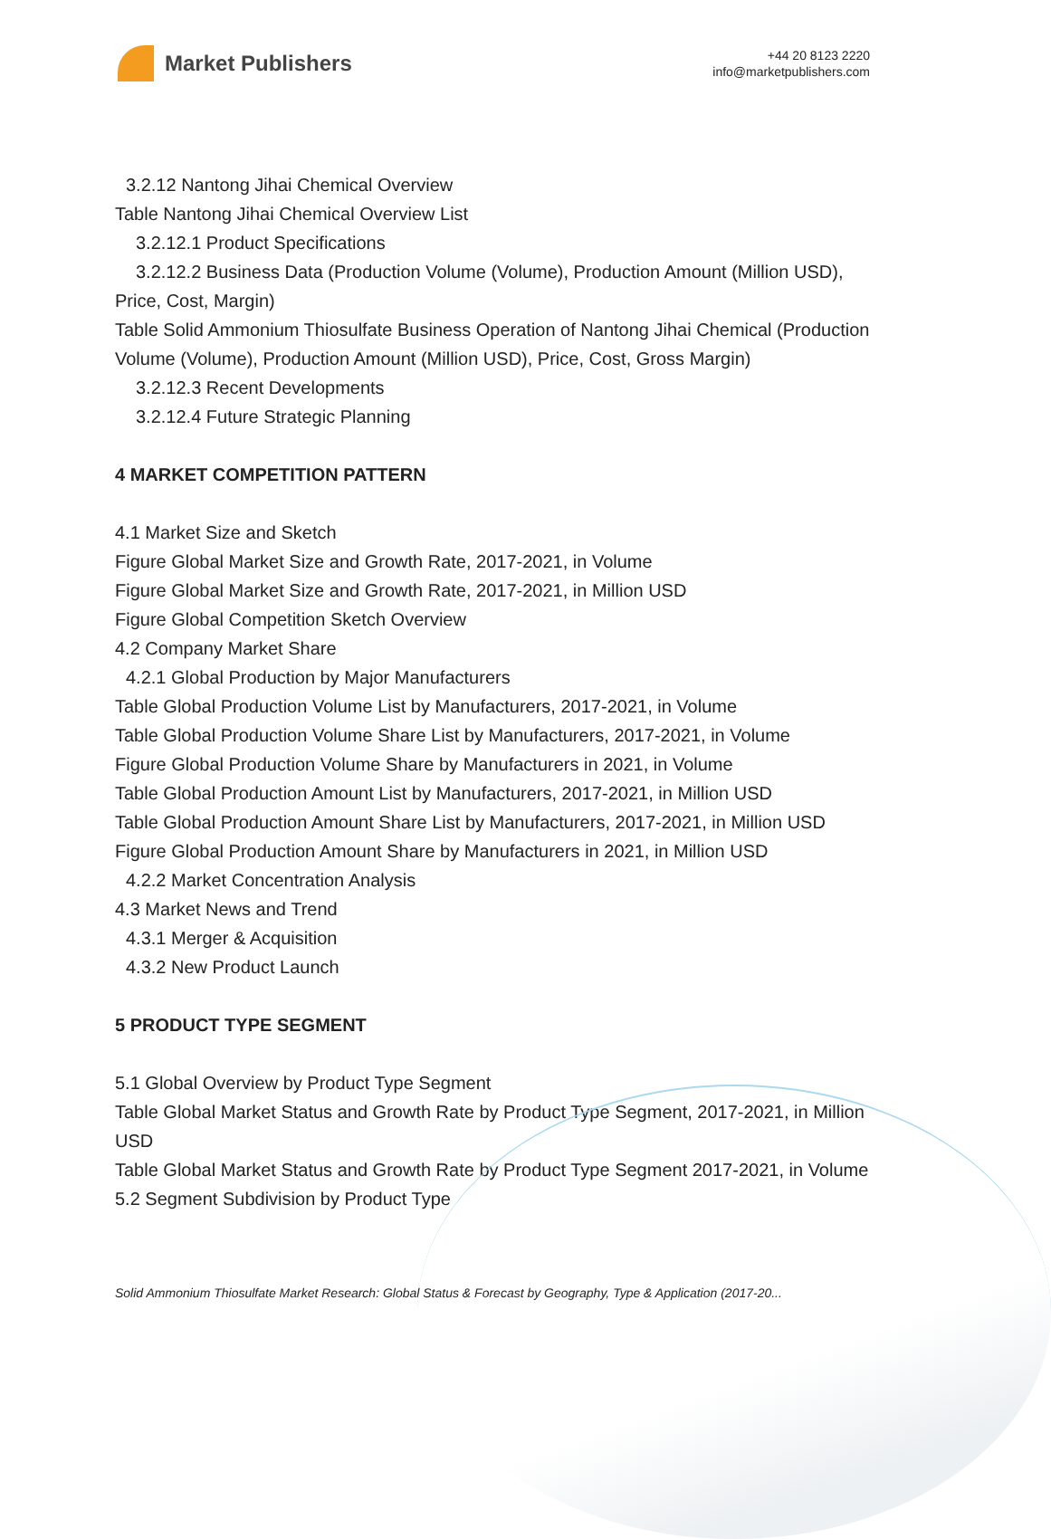Market Publishers
+44 20 8123 2220
info@marketpublishers.com
3.2.12 Nantong Jihai Chemical Overview
Table Nantong Jihai Chemical Overview List
3.2.12.1 Product Specifications
3.2.12.2 Business Data (Production Volume (Volume), Production Amount (Million USD), Price, Cost, Margin)
Table Solid Ammonium Thiosulfate Business Operation of Nantong Jihai Chemical (Production Volume (Volume), Production Amount (Million USD), Price, Cost, Gross Margin)
3.2.12.3 Recent Developments
3.2.12.4 Future Strategic Planning
4 MARKET COMPETITION PATTERN
4.1 Market Size and Sketch
Figure Global Market Size and Growth Rate, 2017-2021, in Volume
Figure Global Market Size and Growth Rate, 2017-2021, in Million USD
Figure Global Competition Sketch Overview
4.2 Company Market Share
4.2.1 Global Production by Major Manufacturers
Table Global Production Volume List by Manufacturers, 2017-2021, in Volume
Table Global Production Volume Share List by Manufacturers, 2017-2021, in Volume
Figure Global Production Volume Share by Manufacturers in 2021, in Volume
Table Global Production Amount List by Manufacturers, 2017-2021, in Million USD
Table Global Production Amount Share List by Manufacturers, 2017-2021, in Million USD
Figure Global Production Amount Share by Manufacturers in 2021, in Million USD
4.2.2 Market Concentration Analysis
4.3 Market News and Trend
4.3.1 Merger & Acquisition
4.3.2 New Product Launch
5 PRODUCT TYPE SEGMENT
5.1 Global Overview by Product Type Segment
Table Global Market Status and Growth Rate by Product Type Segment, 2017-2021, in Million USD
Table Global Market Status and Growth Rate by Product Type Segment 2017-2021, in Volume
5.2 Segment Subdivision by Product Type
Solid Ammonium Thiosulfate Market Research: Global Status & Forecast by Geography, Type & Application (2017-20...